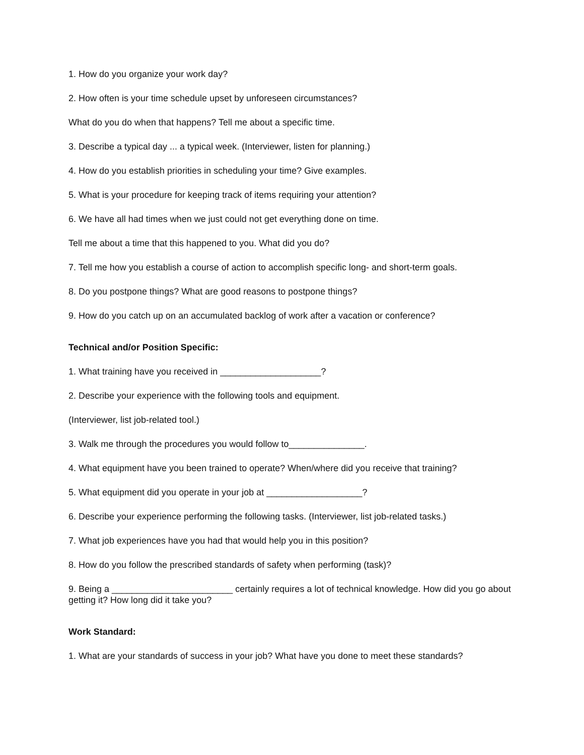1. How do you organize your work day?
2. How often is your time schedule upset by unforeseen circumstances?
What do you do when that happens? Tell me about a specific time.
3. Describe a typical day ... a typical week. (Interviewer, listen for planning.)
4. How do you establish priorities in scheduling your time? Give examples.
5. What is your procedure for keeping track of items requiring your attention?
6. We have all had times when we just could not get everything done on time.
Tell me about a time that this happened to you. What did you do?
7. Tell me how you establish a course of action to accomplish specific long- and short-term goals.
8. Do you postpone things? What are good reasons to postpone things?
9. How do you catch up on an accumulated backlog of work after a vacation or conference?
Technical and/or Position Specific:
1. What training have you received in ____________________?
2. Describe your experience with the following tools and equipment.
(Interviewer, list job-related tool.)
3. Walk me through the procedures you would follow to_______________.
4. What equipment have you been trained to operate? When/where did you receive that training?
5. What equipment did you operate in your job at ___________________?
6. Describe your experience performing the following tasks. (Interviewer, list job-related tasks.)
7. What job experiences have you had that would help you in this position?
8. How do you follow the prescribed standards of safety when performing (task)?
9. Being a ________________________ certainly requires a lot of technical knowledge. How did you go about getting it? How long did it take you?
Work Standard:
1. What are your standards of success in your job? What have you done to meet these standards?